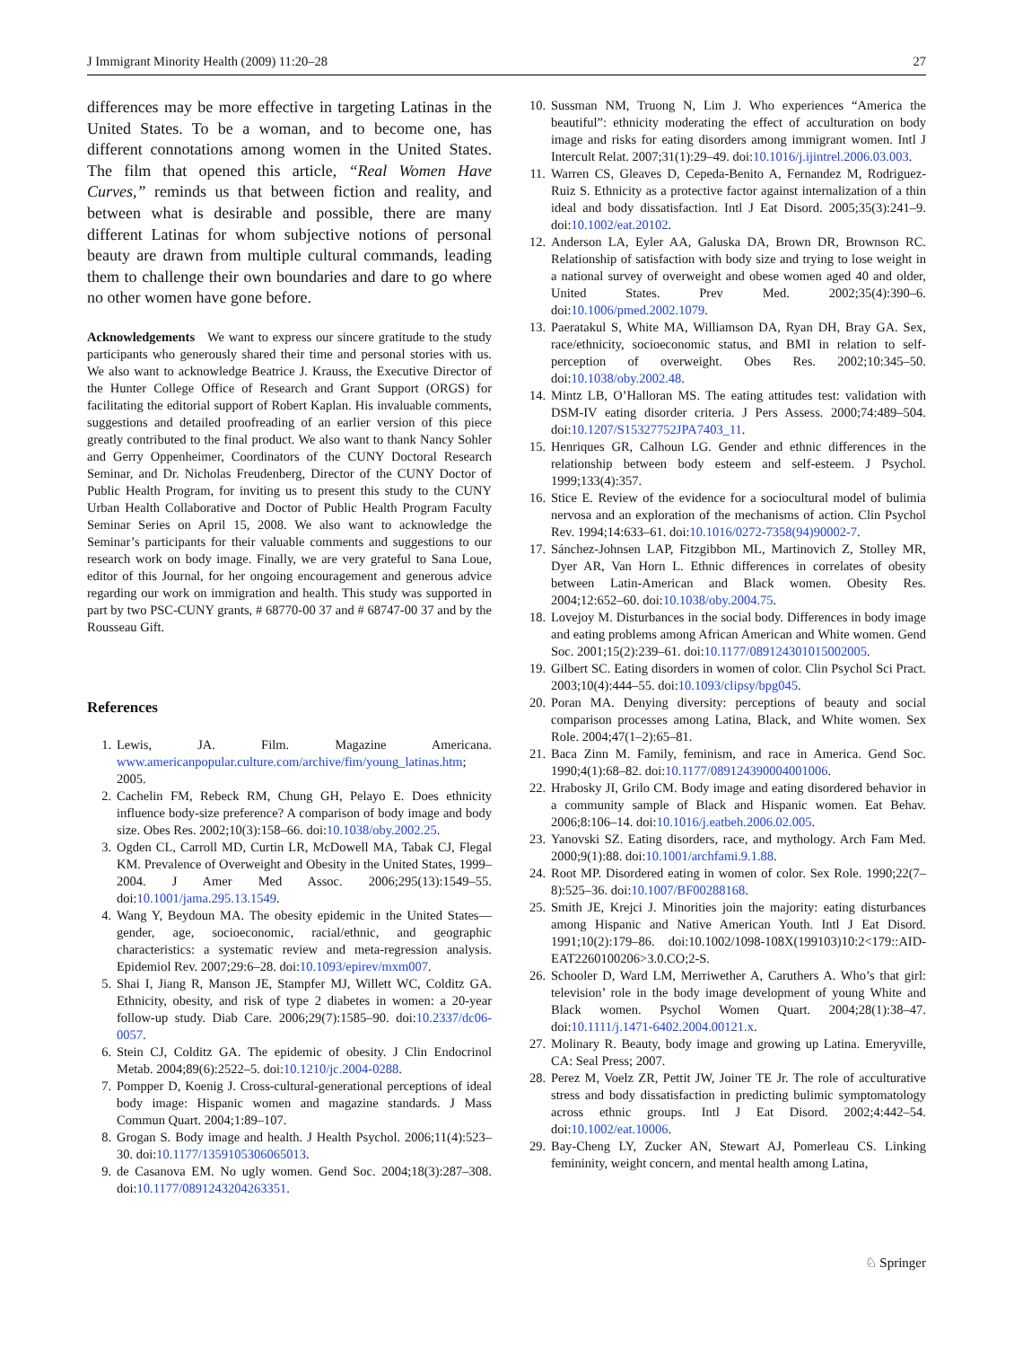J Immigrant Minority Health (2009) 11:20–28 27
differences may be more effective in targeting Latinas in the United States. To be a woman, and to become one, has different connotations among women in the United States. The film that opened this article, “Real Women Have Curves,” reminds us that between fiction and reality, and between what is desirable and possible, there are many different Latinas for whom subjective notions of personal beauty are drawn from multiple cultural commands, leading them to challenge their own boundaries and dare to go where no other women have gone before.
Acknowledgements We want to express our sincere gratitude to the study participants who generously shared their time and personal stories with us. We also want to acknowledge Beatrice J. Krauss, the Executive Director of the Hunter College Office of Research and Grant Support (ORGS) for facilitating the editorial support of Robert Kaplan. His invaluable comments, suggestions and detailed proofreading of an earlier version of this piece greatly contributed to the final product. We also want to thank Nancy Sohler and Gerry Oppenheimer, Coordinators of the CUNY Doctoral Research Seminar, and Dr. Nicholas Freudenberg, Director of the CUNY Doctor of Public Health Program, for inviting us to present this study to the CUNY Urban Health Collaborative and Doctor of Public Health Program Faculty Seminar Series on April 15, 2008. We also want to acknowledge the Seminar’s participants for their valuable comments and suggestions to our research work on body image. Finally, we are very grateful to Sana Loue, editor of this Journal, for her ongoing encouragement and generous advice regarding our work on immigration and health. This study was supported in part by two PSC-CUNY grants, # 68770-00 37 and # 68747-00 37 and by the Rousseau Gift.
References
1. Lewis, JA. Film. Magazine Americana. www.americanpopular.culture.com/archive/fim/young_latinas.htm; 2005.
2. Cachelin FM, Rebeck RM, Chung GH, Pelayo E. Does ethnicity influence body-size preference? A comparison of body image and body size. Obes Res. 2002;10(3):158–66. doi:10.1038/oby.2002.25.
3. Ogden CL, Carroll MD, Curtin LR, McDowell MA, Tabak CJ, Flegal KM. Prevalence of Overweight and Obesity in the United States, 1999–2004. J Amer Med Assoc. 2006;295(13):1549–55. doi:10.1001/jama.295.13.1549.
4. Wang Y, Beydoun MA. The obesity epidemic in the United States—gender, age, socioeconomic, racial/ethnic, and geographic characteristics: a systematic review and meta-regression analysis. Epidemiol Rev. 2007;29:6–28. doi:10.1093/epirev/mxm007.
5. Shai I, Jiang R, Manson JE, Stampfer MJ, Willett WC, Colditz GA. Ethnicity, obesity, and risk of type 2 diabetes in women: a 20-year follow-up study. Diab Care. 2006;29(7):1585–90. doi:10.2337/dc06-0057.
6. Stein CJ, Colditz GA. The epidemic of obesity. J Clin Endocrinol Metab. 2004;89(6):2522–5. doi:10.1210/jc.2004-0288.
7. Pompper D, Koenig J. Cross-cultural-generational perceptions of ideal body image: Hispanic women and magazine standards. J Mass Commun Quart. 2004;1:89–107.
8. Grogan S. Body image and health. J Health Psychol. 2006;11(4):523–30. doi:10.1177/1359105306065013.
9. de Casanova EM. No ugly women. Gend Soc. 2004;18(3):287–308. doi:10.1177/0891243204263351.
10. Sussman NM, Truong N, Lim J. Who experiences “America the beautiful”: ethnicity moderating the effect of acculturation on body image and risks for eating disorders among immigrant women. Intl J Intercult Relat. 2007;31(1):29–49. doi:10.1016/j.ijintrel.2006.03.003.
11. Warren CS, Gleaves D, Cepeda-Benito A, Fernandez M, Rodriguez-Ruiz S. Ethnicity as a protective factor against internalization of a thin ideal and body dissatisfaction. Intl J Eat Disord. 2005;35(3):241–9. doi:10.1002/eat.20102.
12. Anderson LA, Eyler AA, Galuska DA, Brown DR, Brownson RC. Relationship of satisfaction with body size and trying to lose weight in a national survey of overweight and obese women aged 40 and older, United States. Prev Med. 2002;35(4):390–6. doi:10.1006/pmed.2002.1079.
13. Paeratakul S, White MA, Williamson DA, Ryan DH, Bray GA. Sex, race/ethnicity, socioeconomic status, and BMI in relation to self-perception of overweight. Obes Res. 2002;10:345–50. doi:10.1038/oby.2002.48.
14. Mintz LB, O’Halloran MS. The eating attitudes test: validation with DSM-IV eating disorder criteria. J Pers Assess. 2000;74:489–504. doi:10.1207/S15327752JPA7403_11.
15. Henriques GR, Calhoun LG. Gender and ethnic differences in the relationship between body esteem and self-esteem. J Psychol. 1999;133(4):357.
16. Stice E. Review of the evidence for a sociocultural model of bulimia nervosa and an exploration of the mechanisms of action. Clin Psychol Rev. 1994;14:633–61. doi:10.1016/0272-7358(94)90002-7.
17. Sánchez-Johnsen LAP, Fitzgibbon ML, Martinovich Z, Stolley MR, Dyer AR, Van Horn L. Ethnic differences in correlates of obesity between Latin-American and Black women. Obesity Res. 2004;12:652–60. doi:10.1038/oby.2004.75.
18. Lovejoy M. Disturbances in the social body. Differences in body image and eating problems among African American and White women. Gend Soc. 2001;15(2):239–61. doi:10.1177/089124301015002005.
19. Gilbert SC. Eating disorders in women of color. Clin Psychol Sci Pract. 2003;10(4):444–55. doi:10.1093/clipsy/bpg045.
20. Poran MA. Denying diversity: perceptions of beauty and social comparison processes among Latina, Black, and White women. Sex Role. 2004;47(1–2):65–81.
21. Baca Zinn M. Family, feminism, and race in America. Gend Soc. 1990;4(1):68–82. doi:10.1177/089124390004001006.
22. Hrabosky JI, Grilo CM. Body image and eating disordered behavior in a community sample of Black and Hispanic women. Eat Behav. 2006;8:106–14. doi:10.1016/j.eatbeh.2006.02.005.
23. Yanovski SZ. Eating disorders, race, and mythology. Arch Fam Med. 2000;9(1):88. doi:10.1001/archfami.9.1.88.
24. Root MP. Disordered eating in women of color. Sex Role. 1990;22(7–8):525–36. doi:10.1007/BF00288168.
25. Smith JE, Krejci J. Minorities join the majority: eating disturbances among Hispanic and Native American Youth. Intl J Eat Disord. 1991;10(2):179–86. doi:10.1002/1098-108X(199103)10:2<179::AID-EAT2260100206>3.0.CO;2-S.
26. Schooler D, Ward LM, Merriwether A, Caruthers A. Who’s that girl: television’ role in the body image development of young White and Black women. Psychol Women Quart. 2004;28(1):38–47. doi:10.1111/j.1471-6402.2004.00121.x.
27. Molinary R. Beauty, body image and growing up Latina. Emeryville, CA: Seal Press; 2007.
28. Perez M, Voelz ZR, Pettit JW, Joiner TE Jr. The role of acculturative stress and body dissatisfaction in predicting bulimic symptomatology across ethnic groups. Intl J Eat Disord. 2002;4:442–54. doi:10.1002/eat.10006.
29. Bay-Cheng LY, Zucker AN, Stewart AJ, Pomerleau CS. Linking femininity, weight concern, and mental health among Latina,
♘ Springer